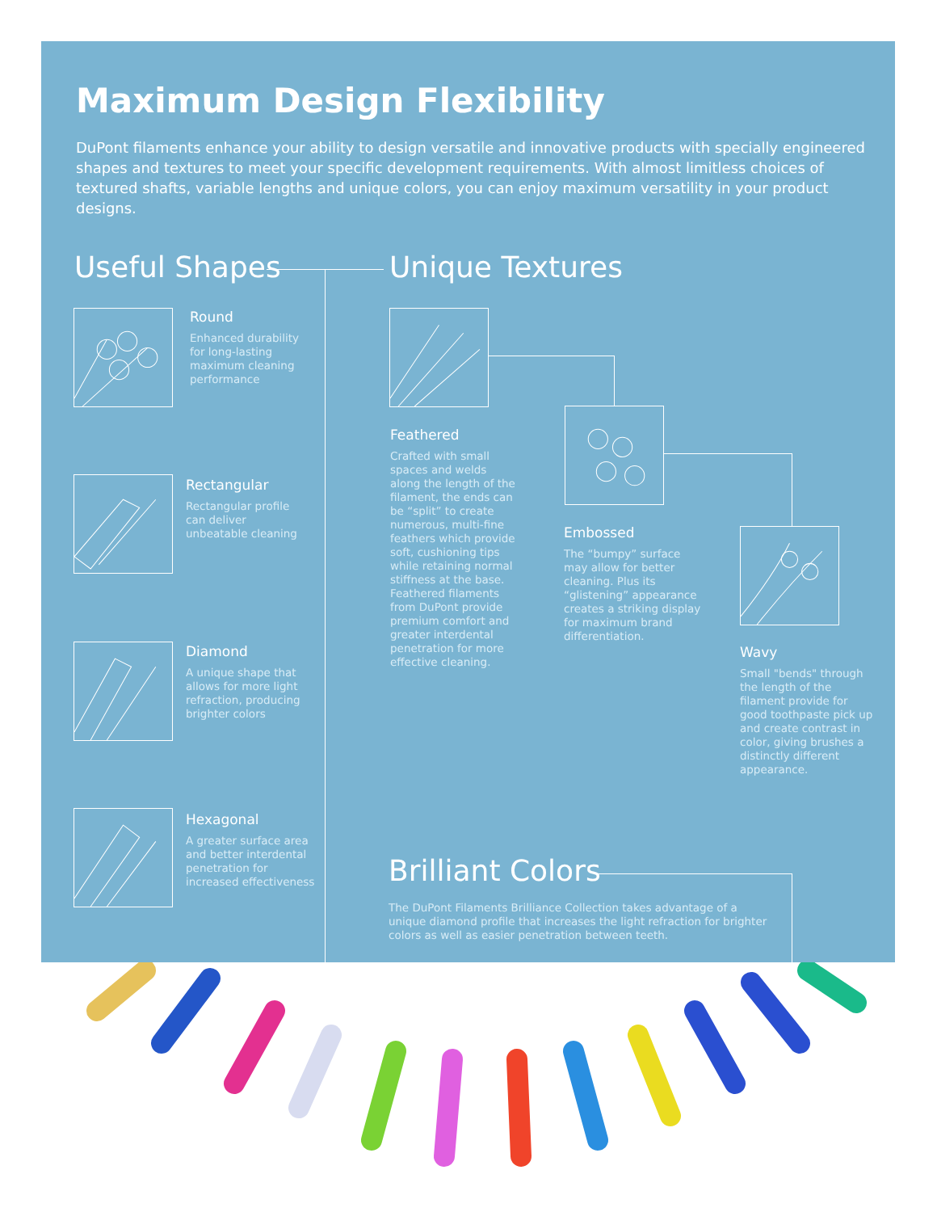Maximum Design Flexibility
DuPont filaments enhance your ability to design versatile and innovative products with specially engineered shapes and textures to meet your specific development requirements. With almost limitless choices of textured shafts, variable lengths and unique colors, you can enjoy maximum versatility in your product designs.
Useful Shapes Unique Textures
Round
Enhanced durability for long-lasting maximum cleaning performance
Rectangular
Rectangular profile can deliver unbeatable cleaning
Diamond
A unique shape that allows for more light refraction, producing brighter colors
Hexagonal
A greater surface area and better interdental penetration for increased effectiveness
Feathered
Crafted with small spaces and welds along the length of the filament, the ends can be “split” to create numerous, multi-fine feathers which provide soft, cushioning tips while retaining normal stiffness at the base. Feathered filaments from DuPont provide premium comfort and greater interdental penetration for more effective cleaning.
Embossed
The “bumpy” surface may allow for better cleaning. Plus its “glistening” appearance creates a striking display for maximum brand differentiation.
Wavy
Small "bends" through the length of the filament provide for good toothpaste pick up and create contrast in color, giving brushes a distinctly different appearance.
Brilliant Colors
The DuPont Filaments Brilliance Collection takes advantage of a unique diamond profile that increases the light refraction for brighter colors as well as easier penetration between teeth.